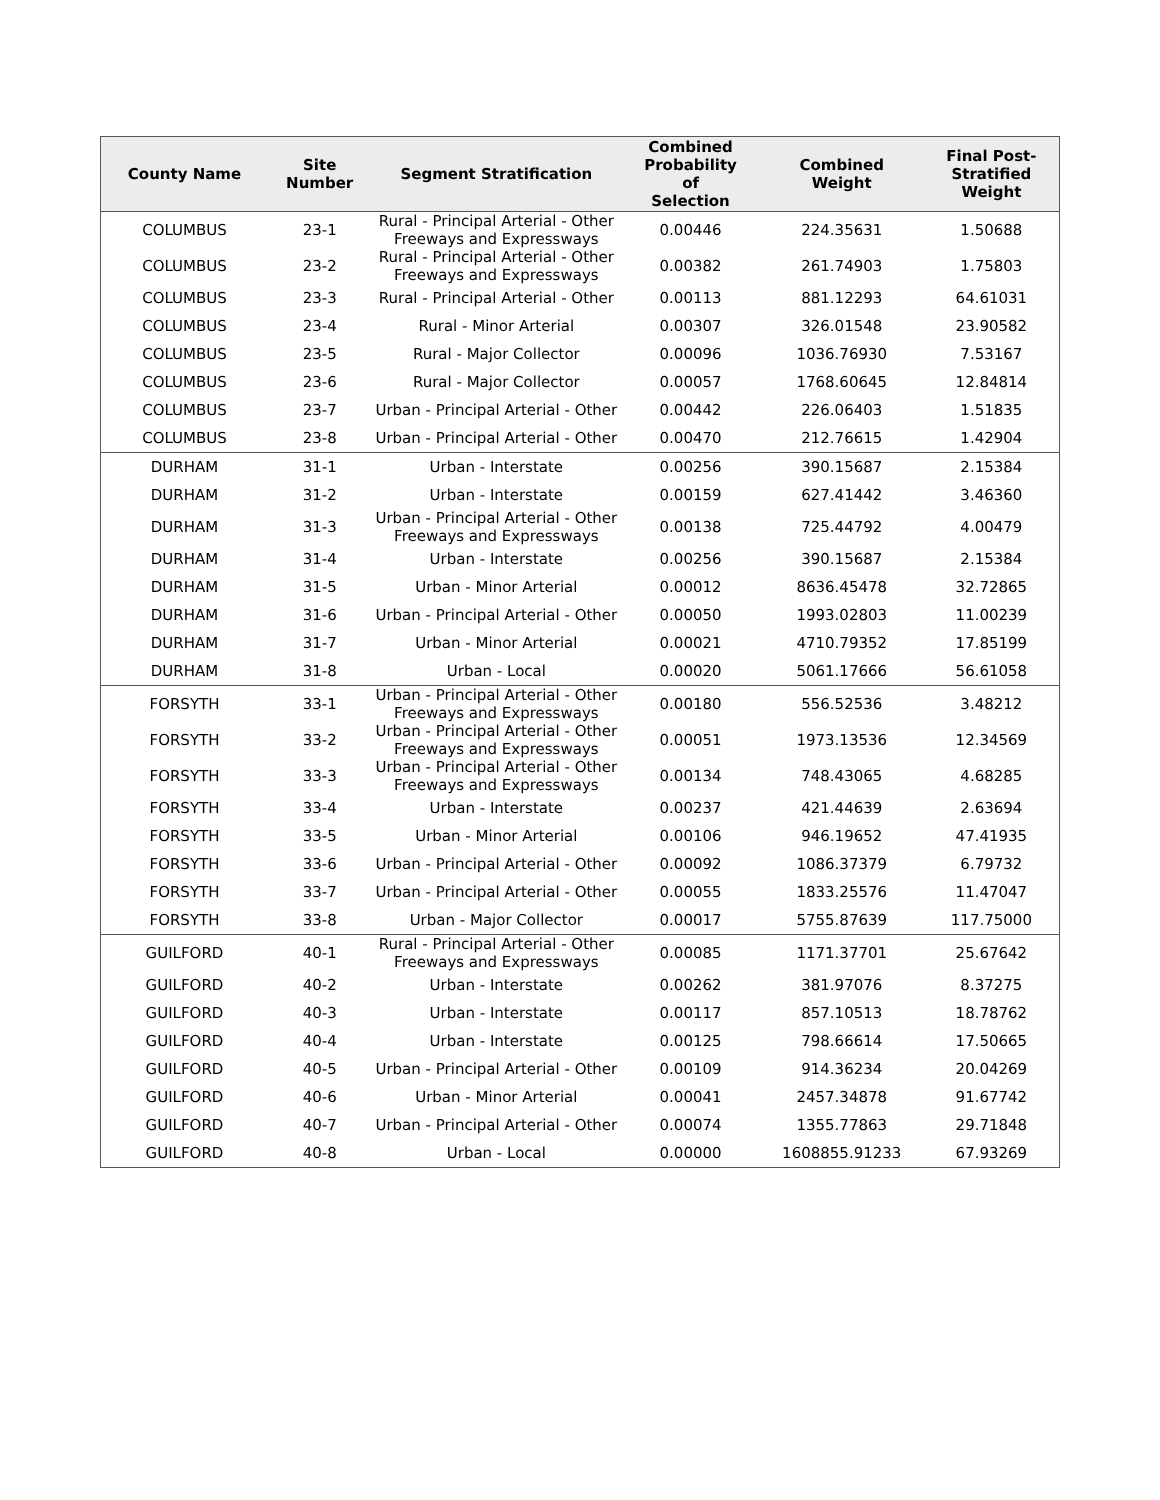| County Name | Site Number | Segment Stratification | Combined Probability of Selection | Combined Weight | Final Post- Stratified Weight |
| --- | --- | --- | --- | --- | --- |
| COLUMBUS | 23-1 | Rural - Principal Arterial - Other Freeways and Expressways | 0.00446 | 224.35631 | 1.50688 |
| COLUMBUS | 23-2 | Rural - Principal Arterial - Other Freeways and Expressways | 0.00382 | 261.74903 | 1.75803 |
| COLUMBUS | 23-3 | Rural - Principal Arterial - Other | 0.00113 | 881.12293 | 64.61031 |
| COLUMBUS | 23-4 | Rural - Minor Arterial | 0.00307 | 326.01548 | 23.90582 |
| COLUMBUS | 23-5 | Rural - Major Collector | 0.00096 | 1036.76930 | 7.53167 |
| COLUMBUS | 23-6 | Rural - Major Collector | 0.00057 | 1768.60645 | 12.84814 |
| COLUMBUS | 23-7 | Urban - Principal Arterial - Other | 0.00442 | 226.06403 | 1.51835 |
| COLUMBUS | 23-8 | Urban - Principal Arterial - Other | 0.00470 | 212.76615 | 1.42904 |
| DURHAM | 31-1 | Urban - Interstate | 0.00256 | 390.15687 | 2.15384 |
| DURHAM | 31-2 | Urban - Interstate | 0.00159 | 627.41442 | 3.46360 |
| DURHAM | 31-3 | Urban - Principal Arterial - Other Freeways and Expressways | 0.00138 | 725.44792 | 4.00479 |
| DURHAM | 31-4 | Urban - Interstate | 0.00256 | 390.15687 | 2.15384 |
| DURHAM | 31-5 | Urban - Minor Arterial | 0.00012 | 8636.45478 | 32.72865 |
| DURHAM | 31-6 | Urban - Principal Arterial - Other | 0.00050 | 1993.02803 | 11.00239 |
| DURHAM | 31-7 | Urban - Minor Arterial | 0.00021 | 4710.79352 | 17.85199 |
| DURHAM | 31-8 | Urban - Local | 0.00020 | 5061.17666 | 56.61058 |
| FORSYTH | 33-1 | Urban - Principal Arterial - Other Freeways and Expressways | 0.00180 | 556.52536 | 3.48212 |
| FORSYTH | 33-2 | Urban - Principal Arterial - Other Freeways and Expressways | 0.00051 | 1973.13536 | 12.34569 |
| FORSYTH | 33-3 | Urban - Principal Arterial - Other Freeways and Expressways | 0.00134 | 748.43065 | 4.68285 |
| FORSYTH | 33-4 | Urban - Interstate | 0.00237 | 421.44639 | 2.63694 |
| FORSYTH | 33-5 | Urban - Minor Arterial | 0.00106 | 946.19652 | 47.41935 |
| FORSYTH | 33-6 | Urban - Principal Arterial - Other | 0.00092 | 1086.37379 | 6.79732 |
| FORSYTH | 33-7 | Urban - Principal Arterial - Other | 0.00055 | 1833.25576 | 11.47047 |
| FORSYTH | 33-8 | Urban - Major Collector | 0.00017 | 5755.87639 | 117.75000 |
| GUILFORD | 40-1 | Rural - Principal Arterial - Other Freeways and Expressways | 0.00085 | 1171.37701 | 25.67642 |
| GUILFORD | 40-2 | Urban - Interstate | 0.00262 | 381.97076 | 8.37275 |
| GUILFORD | 40-3 | Urban - Interstate | 0.00117 | 857.10513 | 18.78762 |
| GUILFORD | 40-4 | Urban - Interstate | 0.00125 | 798.66614 | 17.50665 |
| GUILFORD | 40-5 | Urban - Principal Arterial - Other | 0.00109 | 914.36234 | 20.04269 |
| GUILFORD | 40-6 | Urban - Minor Arterial | 0.00041 | 2457.34878 | 91.67742 |
| GUILFORD | 40-7 | Urban - Principal Arterial - Other | 0.00074 | 1355.77863 | 29.71848 |
| GUILFORD | 40-8 | Urban - Local | 0.00000 | 1608855.91233 | 67.93269 |